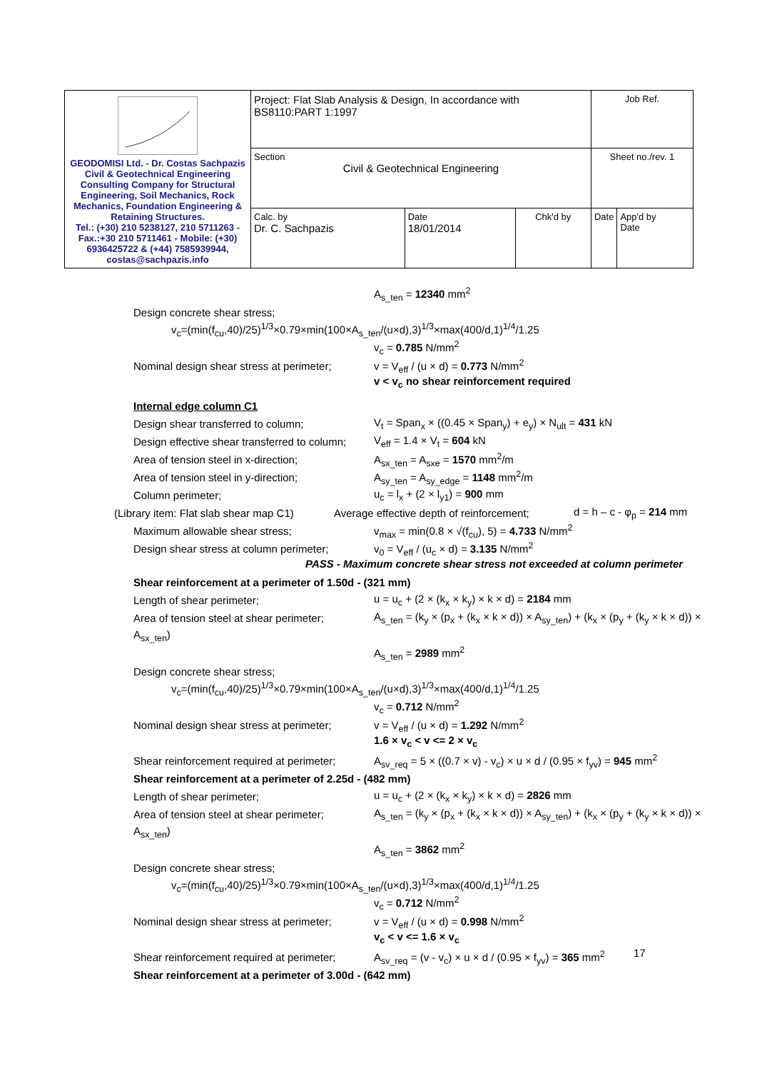| GEODOMISI Ltd. - Dr. Costas Sachpazis Civil & Geotechnical Engineering Consulting Company for Structural Engineering, Soil Mechanics, Rock Mechanics, Foundation Engineering & Retaining Structures. Tel.: (+30) 210 5238127, 210 5711263 - Fax.:+30 210 5711461 - Mobile: (+30) 6936425722 & (+44) 7585939944, costas@sachpazis.info | Project: Flat Slab Analysis & Design, In accordance with BS8110:PART 1:1997 | | | Job Ref. | |
| | Section Civil & Geotechnical Engineering | | | Sheet no./rev. 1 | |
| | Calc. by Dr. C. Sachpazis | Date 18/01/2014 | Chk'd by | Date | App'd by Date |
A<sub>s_ten</sub> = 12340 mm<sup>2</sup>
Design concrete shear stress;
v<sub>c</sub>=(min(f<sub>cu</sub>,40)/25)<sup>1/3</sup>×0.79×min(100×A<sub>s_ten</sub>/(u×d),3)<sup>1/3</sup>×max(400/d,1)<sup>1/4</sup>/1.25
v<sub>c</sub> = 0.785 N/mm<sup>2</sup>
Nominal design shear stress at perimeter;
v = V<sub>eff</sub> / (u × d) = 0.773 N/mm<sup>2</sup>
v < v<sub>c</sub> no shear reinforcement required
Internal edge column C1
Design shear transferred to column;
V<sub>t</sub> = Span<sub>x</sub> × ((0.45 × Span<sub>y</sub>) + e<sub>y</sub>) × N<sub>ult</sub> = 431 kN
Design effective shear transferred to column;
V<sub>eff</sub> = 1.4 × V<sub>t</sub> = 604 kN
Area of tension steel in x-direction; A<sub>sx_ten</sub> = A<sub>sxe</sub> = 1570 mm<sup>2</sup>/m
Area of tension steel in y-direction;
A<sub>sy_ten</sub> = A<sub>sy_edge</sub> = 1148 mm<sup>2</sup>/m
Column perimeter; u<sub>c</sub> = l<sub>x</sub> + (2 × l<sub>y1</sub>) = 900 mm
(Library item: Flat slab shear map C1) Average effective depth of reinforcement; d = h – c - φ<sub>p</sub> = 214 mm
Maximum allowable shear stress;
v<sub>max</sub> = min(0.8 × √(f<sub>cu</sub>), 5) = 4.733 N/mm<sup>2</sup>
Design shear stress at column perimeter;
v<sub>0</sub> = V<sub>eff</sub> / (u<sub>c</sub> × d) = 3.135 N/mm<sup>2</sup>
PASS - Maximum concrete shear stress not exceeded at column perimeter
Shear reinforcement at a perimeter of 1.50d - (321 mm)
Length of shear perimeter;
u = u<sub>c</sub> + (2 × (k<sub>x</sub> × k<sub>y</sub>) × k × d) = 2184 mm
Area of tension steel at shear perimeter;
A<sub>s_ten</sub> = (k<sub>y</sub> × (p<sub>x</sub> + (k<sub>x</sub> × k × d)) × A<sub>sy_ten</sub>) + (k<sub>x</sub> × (p<sub>y</sub> + (k<sub>y</sub> × k × d)) ×
A<sub>sx_ten</sub>)
A<sub>s_ten</sub> = 2989 mm<sup>2</sup>
Design concrete shear stress;
v<sub>c</sub>=(min(f<sub>cu</sub>,40)/25)<sup>1/3</sup>×0.79×min(100×A<sub>s_ten</sub>/(u×d),3)<sup>1/3</sup>×max(400/d,1)<sup>1/4</sup>/1.25
v<sub>c</sub> = 0.712 N/mm<sup>2</sup>
Nominal design shear stress at perimeter;
v = V<sub>eff</sub> / (u × d) = 1.292 N/mm<sup>2</sup>
1.6 × v<sub>c</sub> < v <= 2 × v<sub>c</sub>
Shear reinforcement required at perimeter;
A<sub>sv_req</sub> = 5 × ((0.7 × v) - v<sub>c</sub>) × u × d / (0.95 × f<sub>yv</sub>) = 945 mm<sup>2</sup>
Shear reinforcement at a perimeter of 2.25d - (482 mm)
Length of shear perimeter;
u = u<sub>c</sub> + (2 × (k<sub>x</sub> × k<sub>y</sub>) × k × d) = 2826 mm
Area of tension steel at shear perimeter;
A<sub>s_ten</sub> = (k<sub>y</sub> × (p<sub>x</sub> + (k<sub>x</sub> × k × d)) × A<sub>sy_ten</sub>) + (k<sub>x</sub> × (p<sub>y</sub> + (k<sub>y</sub> × k × d)) ×
A<sub>sx_ten</sub>)
A<sub>s_ten</sub> = 3862 mm<sup>2</sup>
Design concrete shear stress;
v<sub>c</sub>=(min(f<sub>cu</sub>,40)/25)<sup>1/3</sup>×0.79×min(100×A<sub>s_ten</sub>/(u×d),3)<sup>1/3</sup>×max(400/d,1)<sup>1/4</sup>/1.25
v<sub>c</sub> = 0.712 N/mm<sup>2</sup>
Nominal design shear stress at perimeter;
v = V<sub>eff</sub> / (u × d) = 0.998 N/mm<sup>2</sup>
v<sub>c</sub> < v <= 1.6 × v<sub>c</sub>
Shear reinforcement required at perimeter;
A<sub>sv_req</sub> = (v - v<sub>c</sub>) × u × d / (0.95 × f<sub>yv</sub>) = 365 mm<sup>2</sup>
Shear reinforcement at a perimeter of 3.00d - (642 mm)
17